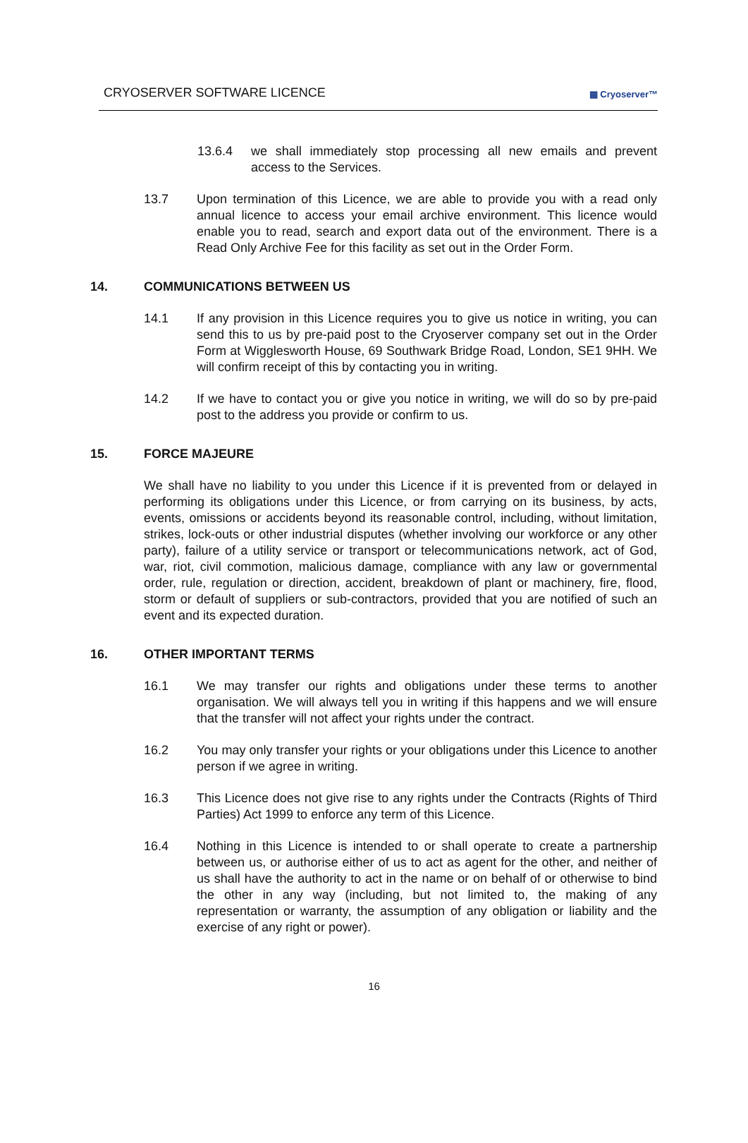CRYOSERVER SOFTWARE LICENCE
▦ Cryoserver™
13.6.4 we shall immediately stop processing all new emails and prevent access to the Services.
13.7 Upon termination of this Licence, we are able to provide you with a read only annual licence to access your email archive environment. This licence would enable you to read, search and export data out of the environment. There is a Read Only Archive Fee for this facility as set out in the Order Form.
14. COMMUNICATIONS BETWEEN US
14.1 If any provision in this Licence requires you to give us notice in writing, you can send this to us by pre-paid post to the Cryoserver company set out in the Order Form at Wigglesworth House, 69 Southwark Bridge Road, London, SE1 9HH. We will confirm receipt of this by contacting you in writing.
14.2 If we have to contact you or give you notice in writing, we will do so by pre-paid post to the address you provide or confirm to us.
15. FORCE MAJEURE
We shall have no liability to you under this Licence if it is prevented from or delayed in performing its obligations under this Licence, or from carrying on its business, by acts, events, omissions or accidents beyond its reasonable control, including, without limitation, strikes, lock-outs or other industrial disputes (whether involving our workforce or any other party), failure of a utility service or transport or telecommunications network, act of God, war, riot, civil commotion, malicious damage, compliance with any law or governmental order, rule, regulation or direction, accident, breakdown of plant or machinery, fire, flood, storm or default of suppliers or sub-contractors, provided that you are notified of such an event and its expected duration.
16. OTHER IMPORTANT TERMS
16.1 We may transfer our rights and obligations under these terms to another organisation. We will always tell you in writing if this happens and we will ensure that the transfer will not affect your rights under the contract.
16.2 You may only transfer your rights or your obligations under this Licence to another person if we agree in writing.
16.3 This Licence does not give rise to any rights under the Contracts (Rights of Third Parties) Act 1999 to enforce any term of this Licence.
16.4 Nothing in this Licence is intended to or shall operate to create a partnership between us, or authorise either of us to act as agent for the other, and neither of us shall have the authority to act in the name or on behalf of or otherwise to bind the other in any way (including, but not limited to, the making of any representation or warranty, the assumption of any obligation or liability and the exercise of any right or power).
16